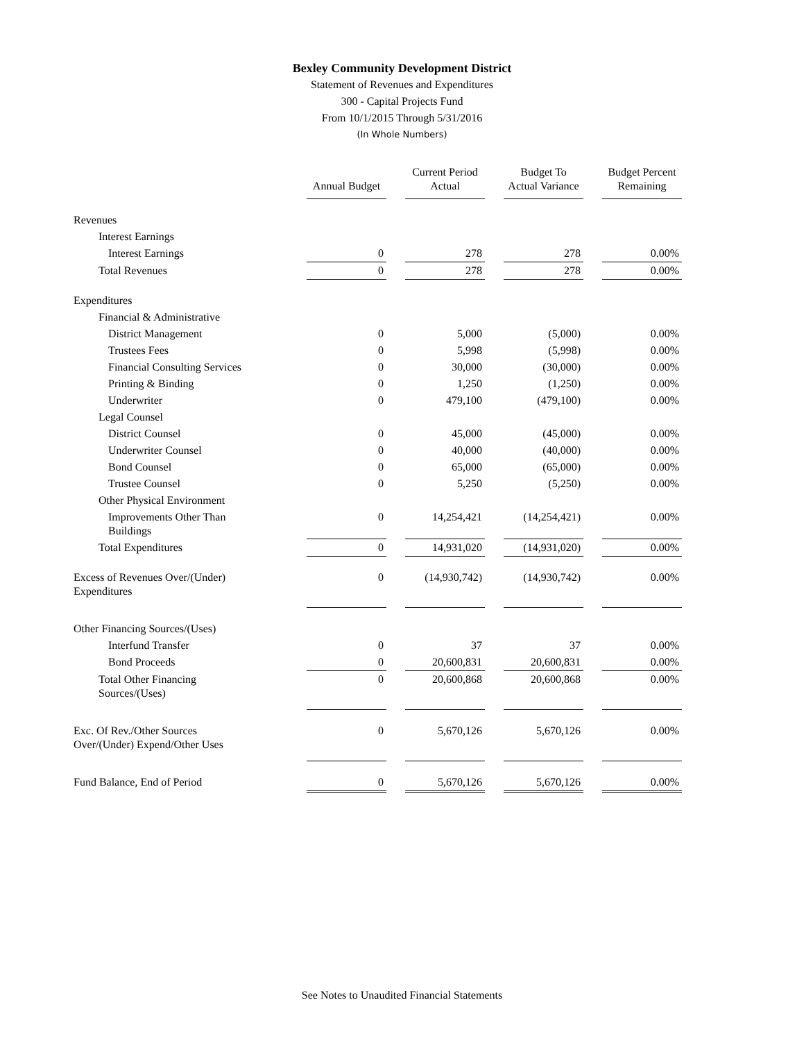Bexley Community Development District
Statement of Revenues and Expenditures
300 - Capital Projects Fund
From 10/1/2015 Through 5/31/2016
(In Whole Numbers)
| | Annual Budget | Current Period Actual | Budget To Actual Variance | Budget Percent Remaining |
| --- | --- | --- | --- | --- |
| Revenues | | | | |
| Interest Earnings | | | | |
| Interest Earnings | 0 | 278 | 278 | 0.00% |
| Total Revenues | 0 | 278 | 278 | 0.00% |
| Expenditures | | | | |
| Financial & Administrative | | | | |
| District Management | 0 | 5,000 | (5,000) | 0.00% |
| Trustees Fees | 0 | 5,998 | (5,998) | 0.00% |
| Financial Consulting Services | 0 | 30,000 | (30,000) | 0.00% |
| Printing & Binding | 0 | 1,250 | (1,250) | 0.00% |
| Underwriter | 0 | 479,100 | (479,100) | 0.00% |
| Legal Counsel | | | | |
| District Counsel | 0 | 45,000 | (45,000) | 0.00% |
| Underwriter Counsel | 0 | 40,000 | (40,000) | 0.00% |
| Bond Counsel | 0 | 65,000 | (65,000) | 0.00% |
| Trustee Counsel | 0 | 5,250 | (5,250) | 0.00% |
| Other Physical Environment | | | | |
| Improvements Other Than Buildings | 0 | 14,254,421 | (14,254,421) | 0.00% |
| Total Expenditures | 0 | 14,931,020 | (14,931,020) | 0.00% |
| Excess of Revenues Over/(Under) Expenditures | 0 | (14,930,742) | (14,930,742) | 0.00% |
| Other Financing Sources/(Uses) | | | | |
| Interfund Transfer | 0 | 37 | 37 | 0.00% |
| Bond Proceeds | 0 | 20,600,831 | 20,600,831 | 0.00% |
| Total Other Financing Sources/(Uses) | 0 | 20,600,868 | 20,600,868 | 0.00% |
| Exc. Of Rev./Other Sources Over/(Under) Expend/Other Uses | 0 | 5,670,126 | 5,670,126 | 0.00% |
| Fund Balance, End of Period | 0 | 5,670,126 | 5,670,126 | 0.00% |
See Notes to Unaudited Financial Statements